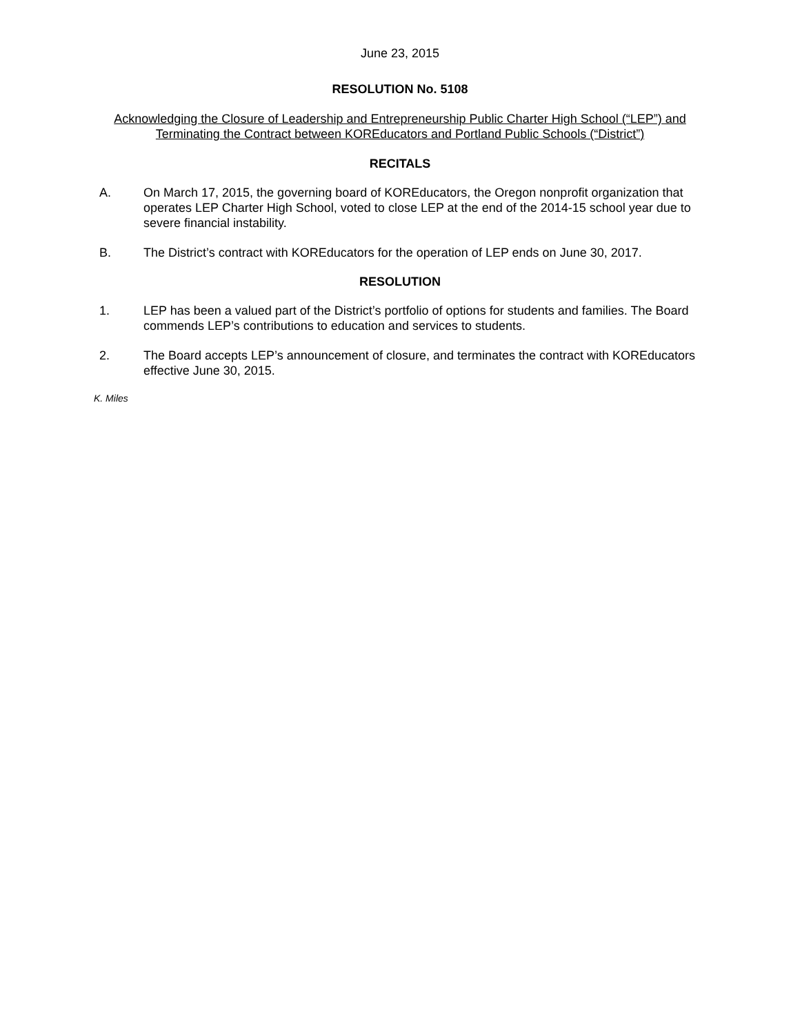June 23, 2015
RESOLUTION No. 5108
Acknowledging the Closure of Leadership and Entrepreneurship Public Charter High School (“LEP”) and Terminating the Contract between KOREducators and Portland Public Schools (“District”)
RECITALS
A. On March 17, 2015, the governing board of KOREducators, the Oregon nonprofit organization that operates LEP Charter High School, voted to close LEP at the end of the 2014-15 school year due to severe financial instability.
B. The District’s contract with KOREducators for the operation of LEP ends on June 30, 2017.
RESOLUTION
1. LEP has been a valued part of the District’s portfolio of options for students and families. The Board commends LEP’s contributions to education and services to students.
2. The Board accepts LEP’s announcement of closure, and terminates the contract with KOREducators effective June 30, 2015.
K. Miles